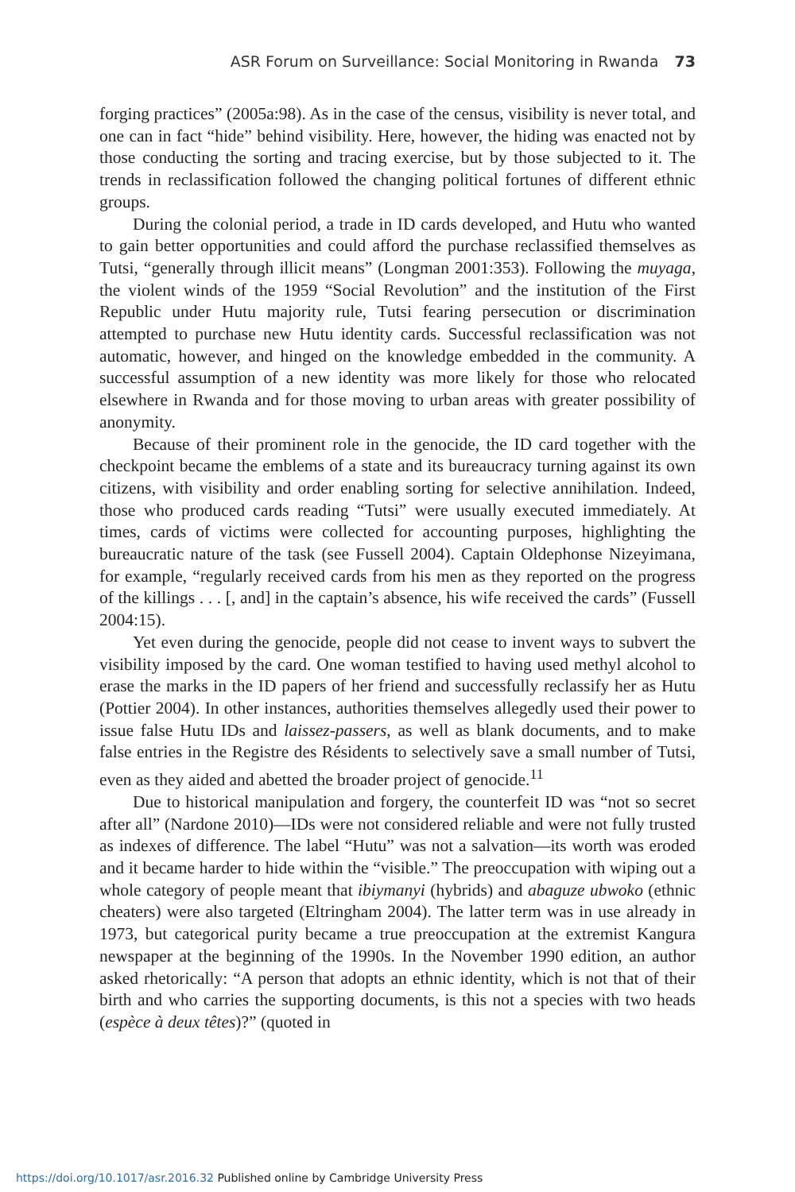ASR Forum on Surveillance: Social Monitoring in Rwanda 73
forging practices” (2005a:98). As in the case of the census, visibility is never total, and one can in fact “hide” behind visibility. Here, however, the hiding was enacted not by those conducting the sorting and tracing exercise, but by those subjected to it. The trends in reclassification followed the changing political fortunes of different ethnic groups.
During the colonial period, a trade in ID cards developed, and Hutu who wanted to gain better opportunities and could afford the purchase reclassified themselves as Tutsi, “generally through illicit means” (Longman 2001:353). Following the muyaga, the violent winds of the 1959 “Social Revolution” and the institution of the First Republic under Hutu majority rule, Tutsi fearing persecution or discrimination attempted to purchase new Hutu identity cards. Successful reclassification was not automatic, however, and hinged on the knowledge embedded in the community. A successful assumption of a new identity was more likely for those who relocated elsewhere in Rwanda and for those moving to urban areas with greater possibility of anonymity.
Because of their prominent role in the genocide, the ID card together with the checkpoint became the emblems of a state and its bureaucracy turning against its own citizens, with visibility and order enabling sorting for selective annihilation. Indeed, those who produced cards reading “Tutsi” were usually executed immediately. At times, cards of victims were collected for accounting purposes, highlighting the bureaucratic nature of the task (see Fussell 2004). Captain Oldephonse Nizeyimana, for example, “regularly received cards from his men as they reported on the progress of the killings . . . [, and] in the captain’s absence, his wife received the cards” (Fussell 2004:15).
Yet even during the genocide, people did not cease to invent ways to subvert the visibility imposed by the card. One woman testified to having used methyl alcohol to erase the marks in the ID papers of her friend and successfully reclassify her as Hutu (Pottier 2004). In other instances, authorities themselves allegedly used their power to issue false Hutu IDs and laissez-passers, as well as blank documents, and to make false entries in the Registre des Résidents to selectively save a small number of Tutsi, even as they aided and abetted the broader project of genocide.<sup>11</sup>
Due to historical manipulation and forgery, the counterfeit ID was “not so secret after all” (Nardone 2010)—IDs were not considered reliable and were not fully trusted as indexes of difference. The label “Hutu” was not a salvation—its worth was eroded and it became harder to hide within the “visible.” The preoccupation with wiping out a whole category of people meant that ibiymanyi (hybrids) and abaguze ubwoko (ethnic cheaters) were also targeted (Eltringham 2004). The latter term was in use already in 1973, but categorical purity became a true preoccupation at the extremist Kangura newspaper at the beginning of the 1990s. In the November 1990 edition, an author asked rhetorically: “A person that adopts an ethnic identity, which is not that of their birth and who carries the supporting documents, is this not a species with two heads (espèce à deux têtes)?” (quoted in
https://doi.org/10.1017/asr.2016.32 Published online by Cambridge University Press